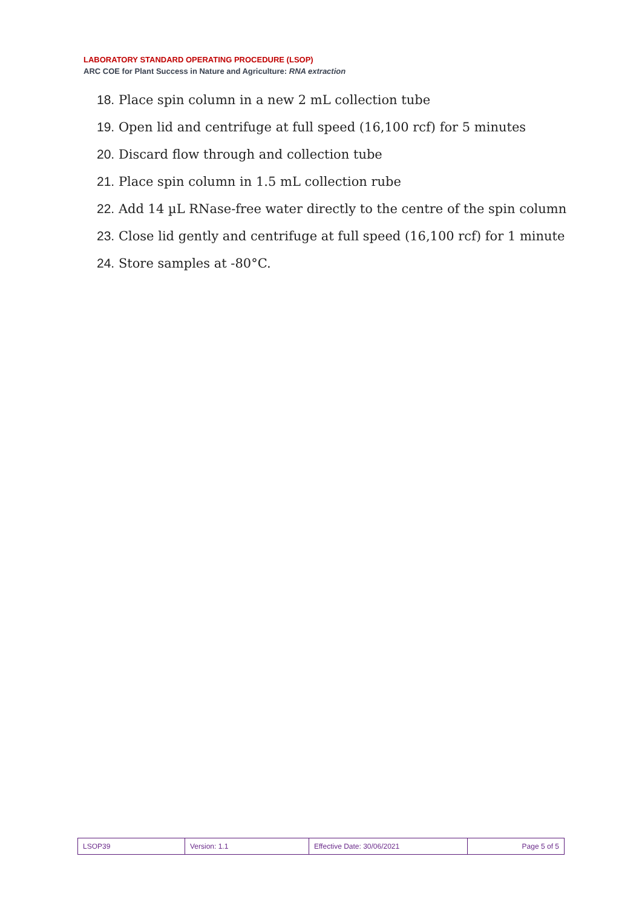LABORATORY STANDARD OPERATING PROCEDURE (LSOP)
ARC COE for Plant Success in Nature and Agriculture: RNA extraction
18. Place spin column in a new 2 mL collection tube
19. Open lid and centrifuge at full speed (16,100 rcf) for 5 minutes
20. Discard flow through and collection tube
21. Place spin column in 1.5 mL collection rube
22. Add 14 µL RNase-free water directly to the centre of the spin column
23. Close lid gently and centrifuge at full speed (16,100 rcf) for 1 minute
24. Store samples at -80°C.
| LSOP39 | Version: 1.1 | Effective Date: 30/06/2021 | Page 5 of 5 |